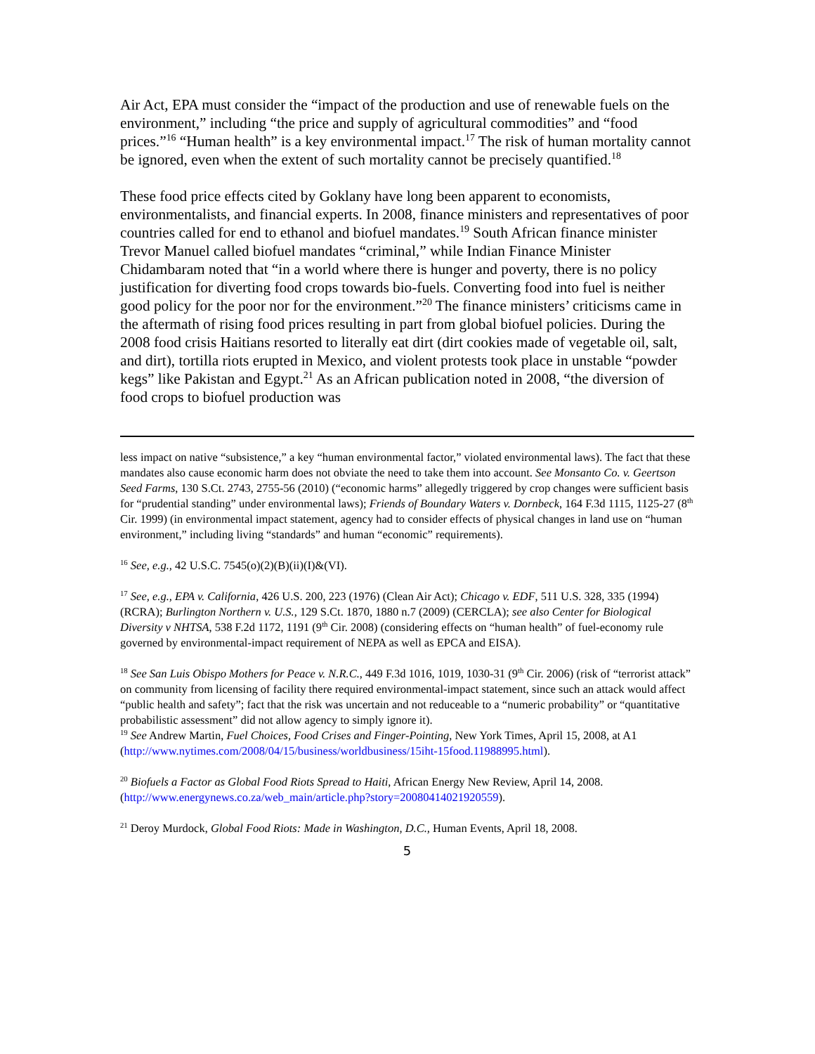Air Act, EPA must consider the “impact of the production and use of renewable fuels on the environment,” including “the price and supply of agricultural commodities” and “food prices.”<sup>16</sup> “Human health” is a key environmental impact.<sup>17</sup> The risk of human mortality cannot be ignored, even when the extent of such mortality cannot be precisely quantified.<sup>18</sup>
These food price effects cited by Goklany have long been apparent to economists, environmentalists, and financial experts. In 2008, finance ministers and representatives of poor countries called for end to ethanol and biofuel mandates.<sup>19</sup> South African finance minister Trevor Manuel called biofuel mandates “criminal,” while Indian Finance Minister Chidambaram noted that “in a world where there is hunger and poverty, there is no policy justification for diverting food crops towards bio-fuels. Converting food into fuel is neither good policy for the poor nor for the environment.”<sup>20</sup> The finance ministers’ criticisms came in the aftermath of rising food prices resulting in part from global biofuel policies. During the 2008 food crisis Haitians resorted to literally eat dirt (dirt cookies made of vegetable oil, salt, and dirt), tortilla riots erupted in Mexico, and violent protests took place in unstable “powder kegs” like Pakistan and Egypt.<sup>21</sup> As an African publication noted in 2008, “the diversion of food crops to biofuel production was
less impact on native “subsistence,” a key “human environmental factor,” violated environmental laws). The fact that these mandates also cause economic harm does not obviate the need to take them into account. See Monsanto Co. v. Geertson Seed Farms, 130 S.Ct. 2743, 2755-56 (2010) (“economic harms” allegedly triggered by crop changes were sufficient basis for “prudential standing” under environmental laws); Friends of Boundary Waters v. Dornbeck, 164 F.3d 1115, 1125-27 (8<sup>th</sup> Cir. 1999) (in environmental impact statement, agency had to consider effects of physical changes in land use on “human environment,” including living “standards” and human “economic” requirements).
<sup>16</sup> See, e.g., 42 U.S.C. 7545(o)(2)(B)(ii)(I)&(VI).
<sup>17</sup> See, e.g., EPA v. California, 426 U.S. 200, 223 (1976) (Clean Air Act); Chicago v. EDF, 511 U.S. 328, 335 (1994) (RCRA); Burlington Northern v. U.S., 129 S.Ct. 1870, 1880 n.7 (2009) (CERCLA); see also Center for Biological Diversity v NHTSA, 538 F.2d 1172, 1191 (9<sup>th</sup> Cir. 2008) (considering effects on “human health” of fuel-economy rule governed by environmental-impact requirement of NEPA as well as EPCA and EISA).
<sup>18</sup> See San Luis Obispo Mothers for Peace v. N.R.C., 449 F.3d 1016, 1019, 1030-31 (9<sup>th</sup> Cir. 2006) (risk of “terrorist attack” on community from licensing of facility there required environmental-impact statement, since such an attack would affect “public health and safety”; fact that the risk was uncertain and not reduceable to a “numeric probability” or “quantitative probabilistic assessment” did not allow agency to simply ignore it).
<sup>19</sup> See Andrew Martin, Fuel Choices, Food Crises and Finger-Pointing, New York Times, April 15, 2008, at A1 (http://www.nytimes.com/2008/04/15/business/worldbusiness/15iht-15food.11988995.html).
<sup>20</sup> Biofuels a Factor as Global Food Riots Spread to Haiti, African Energy New Review, April 14, 2008. (http://www.energynews.co.za/web_main/article.php?story=20080414021920559).
<sup>21</sup> Deroy Murdock, Global Food Riots: Made in Washington, D.C., Human Events, April 18, 2008.
5